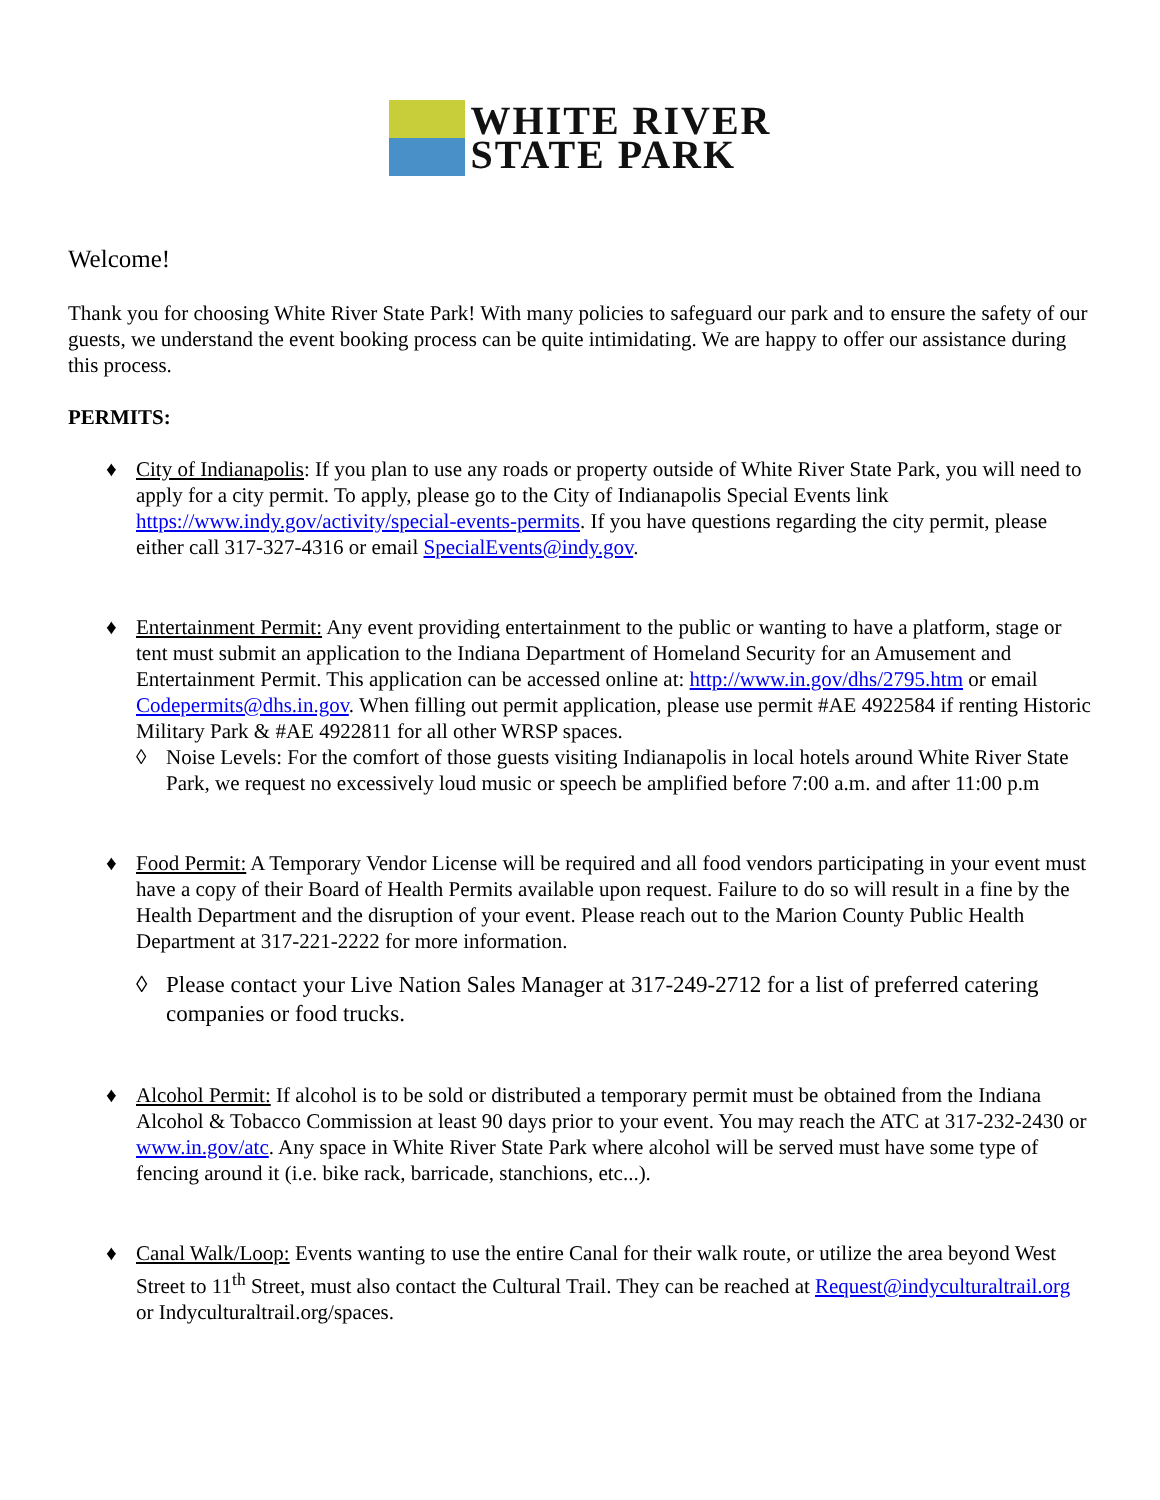WHITE RIVER
STATE PARK
Welcome!
Thank you for choosing White River State Park! With many policies to safeguard our park and to ensure the safety of our guests, we understand the event booking process can be quite intimidating. We are happy to offer our assistance during this process.
PERMITS:
♦ City of Indianapolis: If you plan to use any roads or property outside of White River State Park, you will need to apply for a city permit. To apply, please go to the City of Indianapolis Special Events link https://www.indy.gov/activity/special-events-permits. If you have questions regarding the city permit, please either call 317-327-4316 or email SpecialEvents@indy.gov.
♦ Entertainment Permit: Any event providing entertainment to the public or wanting to have a platform, stage or tent must submit an application to the Indiana Department of Homeland Security for an Amusement and Entertainment Permit. This application can be accessed online at: http://www.in.gov/dhs/2795.htm or email Codepermits@dhs.in.gov. When filling out permit application, please use permit #AE 4922584 if renting Historic Military Park & #AE 4922811 for all other WRSP spaces.
◊ Noise Levels: For the comfort of those guests visiting Indianapolis in local hotels around White River State Park, we request no excessively loud music or speech be amplified before 7:00 a.m. and after 11:00 p.m
♦ Food Permit: A Temporary Vendor License will be required and all food vendors participating in your event must have a copy of their Board of Health Permits available upon request. Failure to do so will result in a fine by the Health Department and the disruption of your event. Please reach out to the Marion County Public Health Department at 317-221-2222 for more information.
◊ Please contact your Live Nation Sales Manager at 317-249-2712 for a list of preferred catering companies or food trucks.
♦ Alcohol Permit: If alcohol is to be sold or distributed a temporary permit must be obtained from the Indiana Alcohol & Tobacco Commission at least 90 days prior to your event. You may reach the ATC at 317-232-2430 or www.in.gov/atc. Any space in White River State Park where alcohol will be served must have some type of fencing around it (i.e. bike rack, barricade, stanchions, etc...).
♦ Canal Walk/Loop: Events wanting to use the entire Canal for their walk route, or utilize the area beyond West Street to 11<sup>th</sup> Street, must also contact the Cultural Trail. They can be reached at Request@indyculturaltrail.org or Indyculturaltrail.org/spaces.